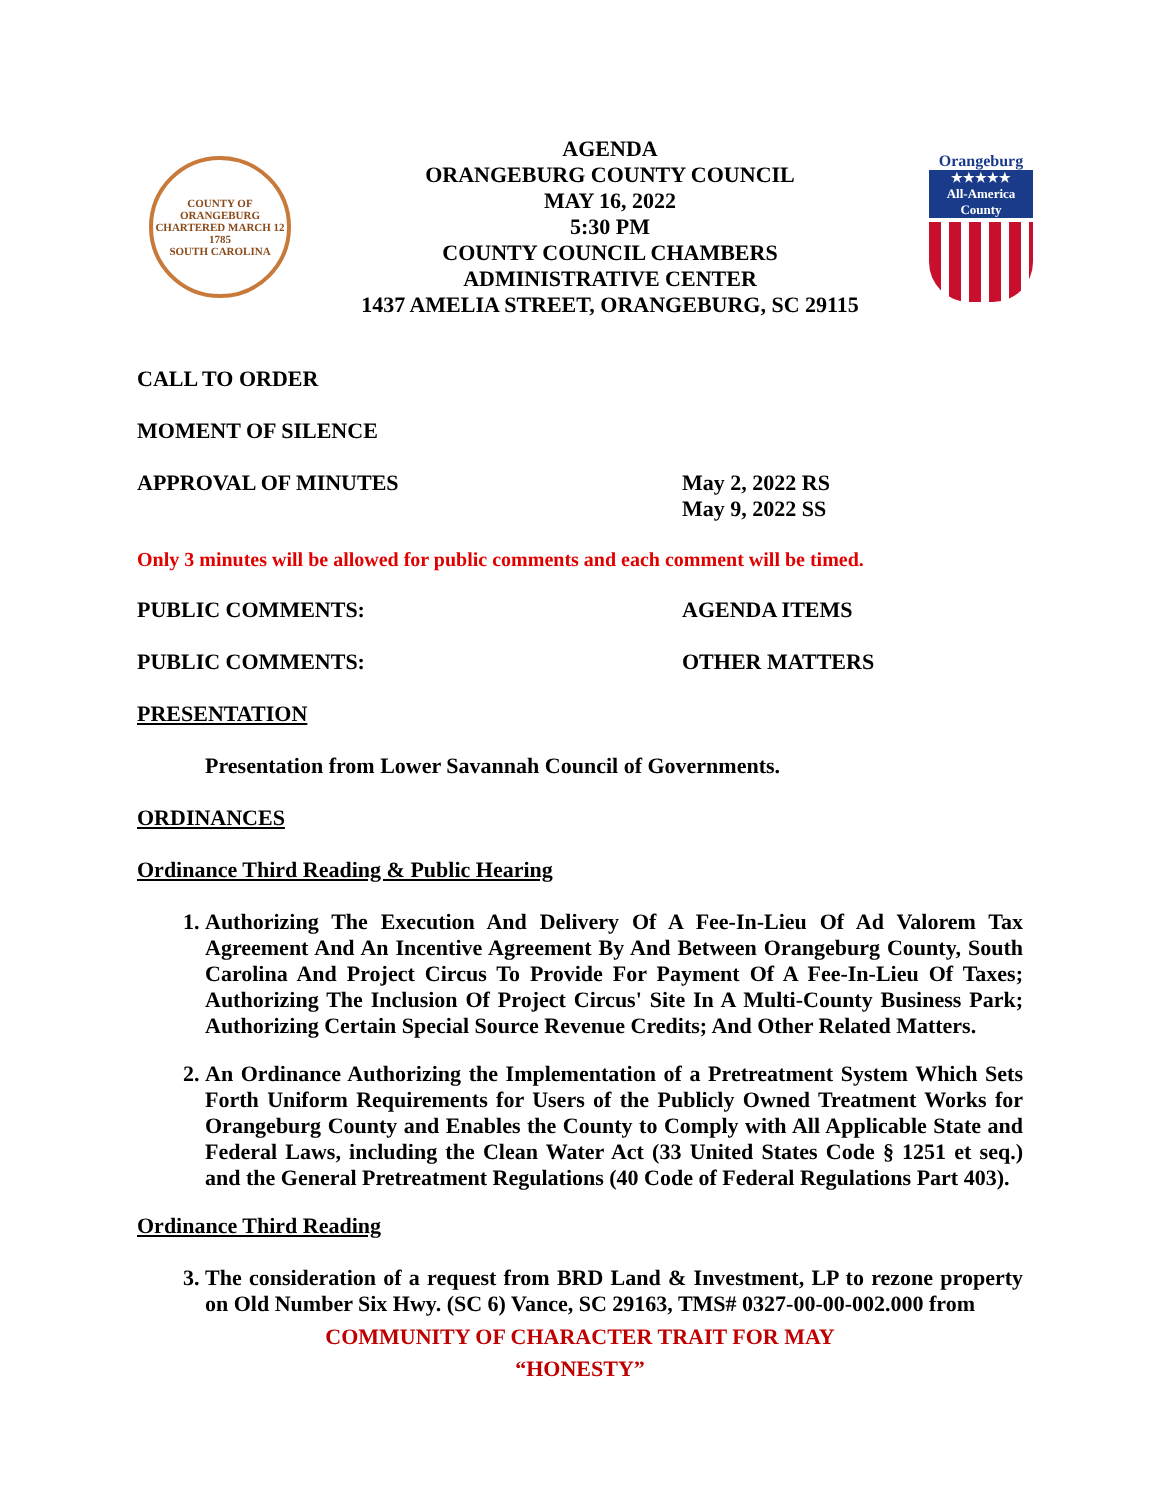COUNTY OF ORANGEBURG
CHARTERED MARCH 12 1785
SOUTH CAROLINA
AGENDA
ORANGEBURG COUNTY COUNCIL
MAY 16, 2022
5:30 PM
COUNTY COUNCIL CHAMBERS
ADMINISTRATIVE CENTER
1437 AMELIA STREET, ORANGEBURG, SC 29115
Orangeburg
★★★★★
All-America County
CALL TO ORDER
MOMENT OF SILENCE
APPROVAL OF MINUTES May 2, 2022 RS
May 9, 2022 SS
Only 3 minutes will be allowed for public comments and each comment will be timed.
PUBLIC COMMENTS: AGENDA ITEMS
PUBLIC COMMENTS: OTHER MATTERS
PRESENTATION
Presentation from Lower Savannah Council of Governments.
ORDINANCES
Ordinance Third Reading & Public Hearing
1. Authorizing The Execution And Delivery Of A Fee-In-Lieu Of Ad Valorem Tax Agreement And An Incentive Agreement By And Between Orangeburg County, South Carolina And Project Circus To Provide For Payment Of A Fee-In-Lieu Of Taxes; Authorizing The Inclusion Of Project Circus' Site In A Multi-County Business Park; Authorizing Certain Special Source Revenue Credits; And Other Related Matters.
2. An Ordinance Authorizing the Implementation of a Pretreatment System Which Sets Forth Uniform Requirements for Users of the Publicly Owned Treatment Works for Orangeburg County and Enables the County to Comply with All Applicable State and Federal Laws, including the Clean Water Act (33 United States Code § 1251 et seq.) and the General Pretreatment Regulations (40 Code of Federal Regulations Part 403).
Ordinance Third Reading
3. The consideration of a request from BRD Land & Investment, LP to rezone property on Old Number Six Hwy. (SC 6) Vance, SC 29163, TMS# 0327-00-00-002.000 from
COMMUNITY OF CHARACTER TRAIT FOR MAY
“HONESTY”